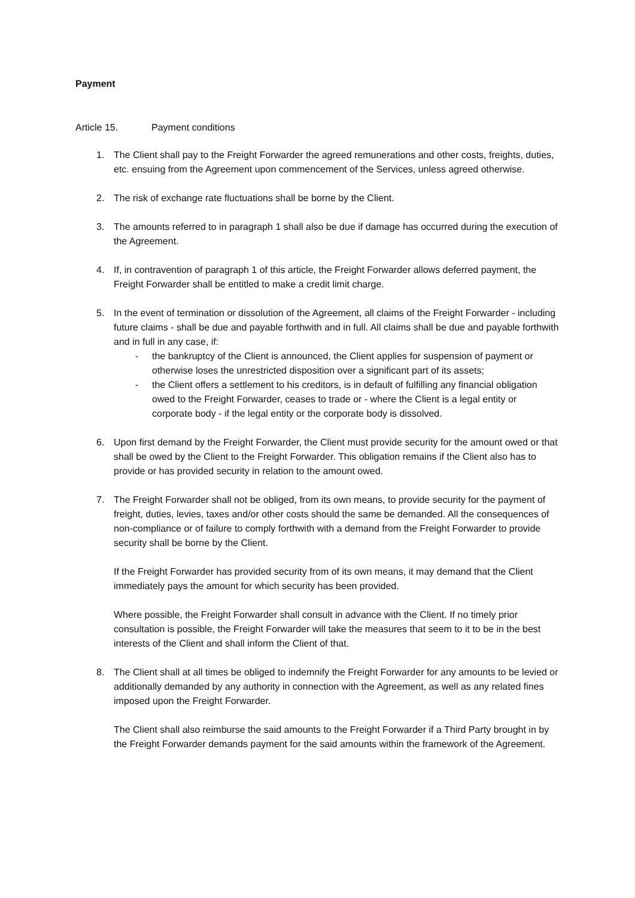Payment
Article 15. Payment conditions
1. The Client shall pay to the Freight Forwarder the agreed remunerations and other costs, freights, duties, etc. ensuing from the Agreement upon commencement of the Services, unless agreed otherwise.
2. The risk of exchange rate fluctuations shall be borne by the Client.
3. The amounts referred to in paragraph 1 shall also be due if damage has occurred during the execution of the Agreement.
4. If, in contravention of paragraph 1 of this article, the Freight Forwarder allows deferred payment, the Freight Forwarder shall be entitled to make a credit limit charge.
5. In the event of termination or dissolution of the Agreement, all claims of the Freight Forwarder - including future claims - shall be due and payable forthwith and in full. All claims shall be due and payable forthwith and in full in any case, if:
- the bankruptcy of the Client is announced, the Client applies for suspension of payment or otherwise loses the unrestricted disposition over a significant part of its assets;
- the Client offers a settlement to his creditors, is in default of fulfilling any financial obligation owed to the Freight Forwarder, ceases to trade or - where the Client is a legal entity or corporate body - if the legal entity or the corporate body is dissolved.
6. Upon first demand by the Freight Forwarder, the Client must provide security for the amount owed or that shall be owed by the Client to the Freight Forwarder. This obligation remains if the Client also has to provide or has provided security in relation to the amount owed.
7. The Freight Forwarder shall not be obliged, from its own means, to provide security for the payment of freight, duties, levies, taxes and/or other costs should the same be demanded. All the consequences of non-compliance or of failure to comply forthwith with a demand from the Freight Forwarder to provide security shall be borne by the Client.
If the Freight Forwarder has provided security from of its own means, it may demand that the Client immediately pays the amount for which security has been provided.
Where possible, the Freight Forwarder shall consult in advance with the Client. If no timely prior consultation is possible, the Freight Forwarder will take the measures that seem to it to be in the best interests of the Client and shall inform the Client of that.
8. The Client shall at all times be obliged to indemnify the Freight Forwarder for any amounts to be levied or additionally demanded by any authority in connection with the Agreement, as well as any related fines imposed upon the Freight Forwarder.
The Client shall also reimburse the said amounts to the Freight Forwarder if a Third Party brought in by the Freight Forwarder demands payment for the said amounts within the framework of the Agreement.